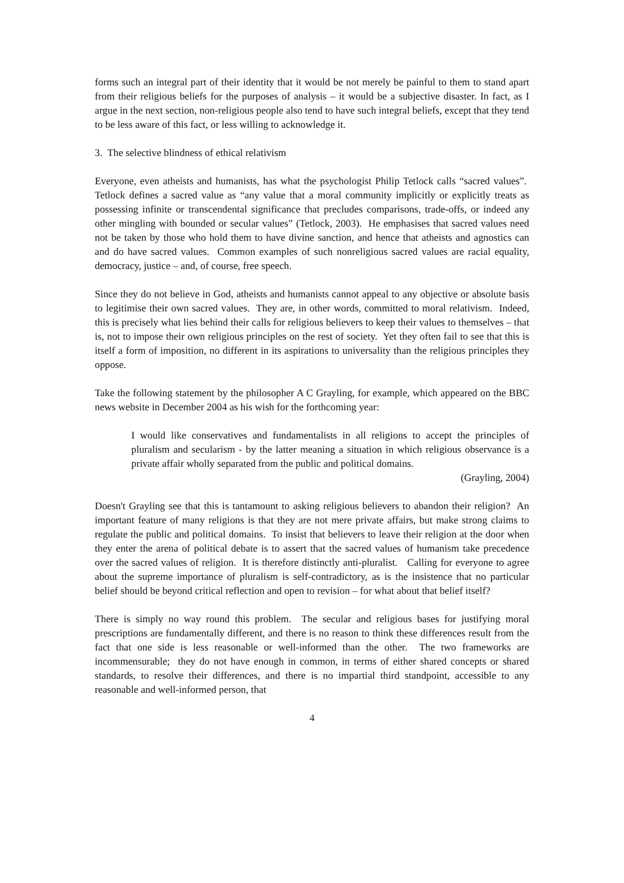forms such an integral part of their identity that it would be not merely be painful to them to stand apart from their religious beliefs for the purposes of analysis – it would be a subjective disaster. In fact, as I argue in the next section, non-religious people also tend to have such integral beliefs, except that they tend to be less aware of this fact, or less willing to acknowledge it.
3. The selective blindness of ethical relativism
Everyone, even atheists and humanists, has what the psychologist Philip Tetlock calls “sacred values”. Tetlock defines a sacred value as “any value that a moral community implicitly or explicitly treats as possessing infinite or transcendental significance that precludes comparisons, trade-offs, or indeed any other mingling with bounded or secular values” (Tetlock, 2003). He emphasises that sacred values need not be taken by those who hold them to have divine sanction, and hence that atheists and agnostics can and do have sacred values. Common examples of such nonreligious sacred values are racial equality, democracy, justice – and, of course, free speech.
Since they do not believe in God, atheists and humanists cannot appeal to any objective or absolute basis to legitimise their own sacred values. They are, in other words, committed to moral relativism. Indeed, this is precisely what lies behind their calls for religious believers to keep their values to themselves – that is, not to impose their own religious principles on the rest of society. Yet they often fail to see that this is itself a form of imposition, no different in its aspirations to universality than the religious principles they oppose.
Take the following statement by the philosopher A C Grayling, for example, which appeared on the BBC news website in December 2004 as his wish for the forthcoming year:
I would like conservatives and fundamentalists in all religions to accept the principles of pluralism and secularism - by the latter meaning a situation in which religious observance is a private affair wholly separated from the public and political domains.
(Grayling, 2004)
Doesn't Grayling see that this is tantamount to asking religious believers to abandon their religion? An important feature of many religions is that they are not mere private affairs, but make strong claims to regulate the public and political domains. To insist that believers to leave their religion at the door when they enter the arena of political debate is to assert that the sacred values of humanism take precedence over the sacred values of religion. It is therefore distinctly anti-pluralist. Calling for everyone to agree about the supreme importance of pluralism is self-contradictory, as is the insistence that no particular belief should be beyond critical reflection and open to revision – for what about that belief itself?
There is simply no way round this problem. The secular and religious bases for justifying moral prescriptions are fundamentally different, and there is no reason to think these differences result from the fact that one side is less reasonable or well-informed than the other. The two frameworks are incommensurable; they do not have enough in common, in terms of either shared concepts or shared standards, to resolve their differences, and there is no impartial third standpoint, accessible to any reasonable and well-informed person, that
4